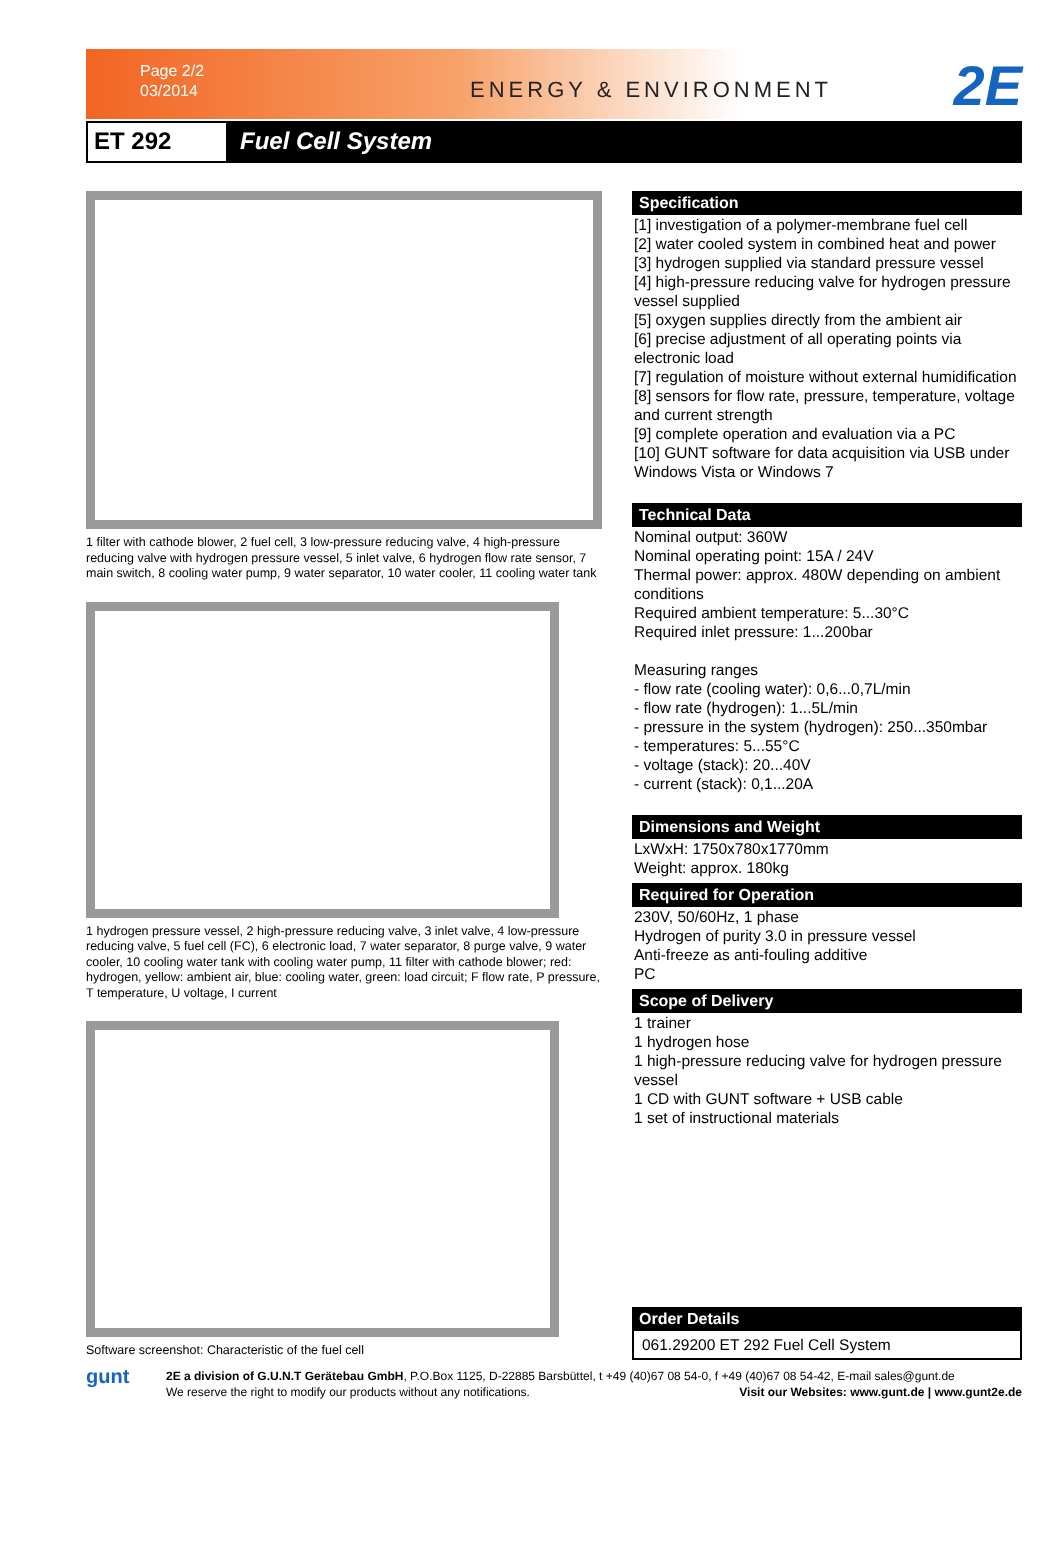Page 2/2
03/2014
ENERGY & ENVIRONMENT 2E
ET 292 Fuel Cell System
1 filter with cathode blower, 2 fuel cell, 3 low-pressure reducing valve, 4 high-pressure reducing valve with hydrogen pressure vessel, 5 inlet valve, 6 hydrogen flow rate sensor, 7 main switch, 8 cooling water pump, 9 water separator, 10 water cooler, 11 cooling water tank
1 hydrogen pressure vessel, 2 high-pressure reducing valve, 3 inlet valve, 4 low-pressure reducing valve, 5 fuel cell (FC), 6 electronic load, 7 water separator, 8 purge valve, 9 water cooler, 10 cooling water tank with cooling water pump, 11 filter with cathode blower; red: hydrogen, yellow: ambient air, blue: cooling water, green: load circuit; F flow rate, P pressure, T temperature, U voltage, I current
Software screenshot: Characteristic of the fuel cell
Specification
[1] investigation of a polymer-membrane fuel cell
[2] water cooled system in combined heat and power
[3] hydrogen supplied via standard pressure vessel
[4] high-pressure reducing valve for hydrogen pressure vessel supplied
[5] oxygen supplies directly from the ambient air
[6] precise adjustment of all operating points via electronic load
[7] regulation of moisture without external humidification
[8] sensors for flow rate, pressure, temperature, voltage and current strength
[9] complete operation and evaluation via a PC
[10] GUNT software for data acquisition via USB under Windows Vista or Windows 7
Technical Data
Nominal output: 360W
Nominal operating point: 15A / 24V
Thermal power: approx. 480W depending on ambient conditions
Required ambient temperature: 5...30°C
Required inlet pressure: 1...200bar
Measuring ranges
- flow rate (cooling water): 0,6...0,7L/min
- flow rate (hydrogen): 1...5L/min
- pressure in the system (hydrogen): 250...350mbar
- temperatures: 5...55°C
- voltage (stack): 20...40V
- current (stack): 0,1...20A
Dimensions and Weight
LxWxH: 1750x780x1770mm
Weight: approx. 180kg
Required for Operation
230V, 50/60Hz, 1 phase
Hydrogen of purity 3.0 in pressure vessel
Anti-freeze as anti-fouling additive
PC
Scope of Delivery
1 trainer
1 hydrogen hose
1 high-pressure reducing valve for hydrogen pressure vessel
1 CD with GUNT software + USB cable
1 set of instructional materials
Order Details
061.29200 ET 292 Fuel Cell System
gunt
2E a division of G.U.N.T Gerätebau GmbH, P.O.Box 1125, D-22885 Barsbüttel, t +49 (40)67 08 54-0, f +49 (40)67 08 54-42, E-mail sales@gunt.de
We reserve the right to modify our products without any notifications. Visit our Websites: www.gunt.de | www.gunt2e.de